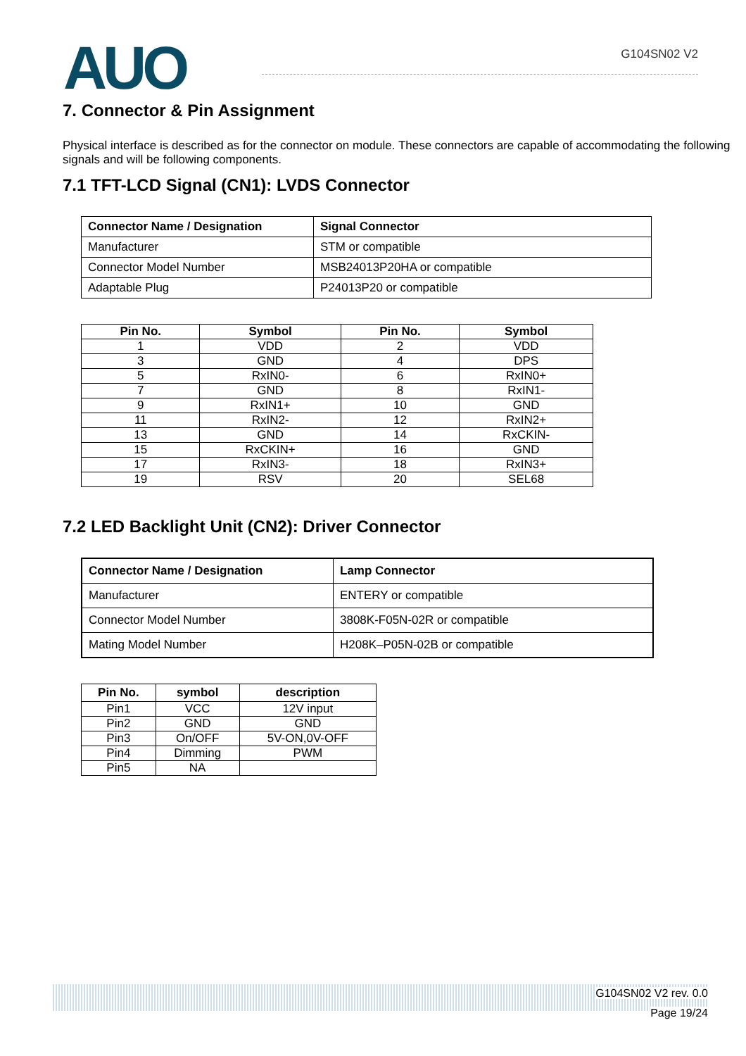AUO
G104SN02 V2
7. Connector & Pin Assignment
Physical interface is described as for the connector on module. These connectors are capable of accommodating the following signals and will be following components.
7.1 TFT-LCD Signal (CN1): LVDS Connector
| Connector Name / Designation | Signal Connector |
| --- | --- |
| Manufacturer | STM or compatible |
| Connector Model Number | MSB24013P20HA or compatible |
| Adaptable Plug | P24013P20 or compatible |
| Pin No. | Symbol | Pin No. | Symbol |
| --- | --- | --- | --- |
| 1 | VDD | 2 | VDD |
| 3 | GND | 4 | DPS |
| 5 | RxIN0- | 6 | RxIN0+ |
| 7 | GND | 8 | RxIN1- |
| 9 | RxIN1+ | 10 | GND |
| 11 | RxIN2- | 12 | RxIN2+ |
| 13 | GND | 14 | RxCKIN- |
| 15 | RxCKIN+ | 16 | GND |
| 17 | RxIN3- | 18 | RxIN3+ |
| 19 | RSV | 20 | SEL68 |
7.2 LED Backlight Unit (CN2): Driver Connector
| Connector Name / Designation | Lamp Connector |
| --- | --- |
| Manufacturer | ENTERY or compatible |
| Connector Model Number | 3808K-F05N-02R or compatible |
| Mating Model Number | H208K–P05N-02B or compatible |
| Pin No. | symbol | description |
| --- | --- | --- |
| Pin1 | VCC | 12V input |
| Pin2 | GND | GND |
| Pin3 | On/OFF | 5V-ON,0V-OFF |
| Pin4 | Dimming | PWM |
| Pin5 | NA | |
G104SN02 V2 rev. 0.0
Page 19/24